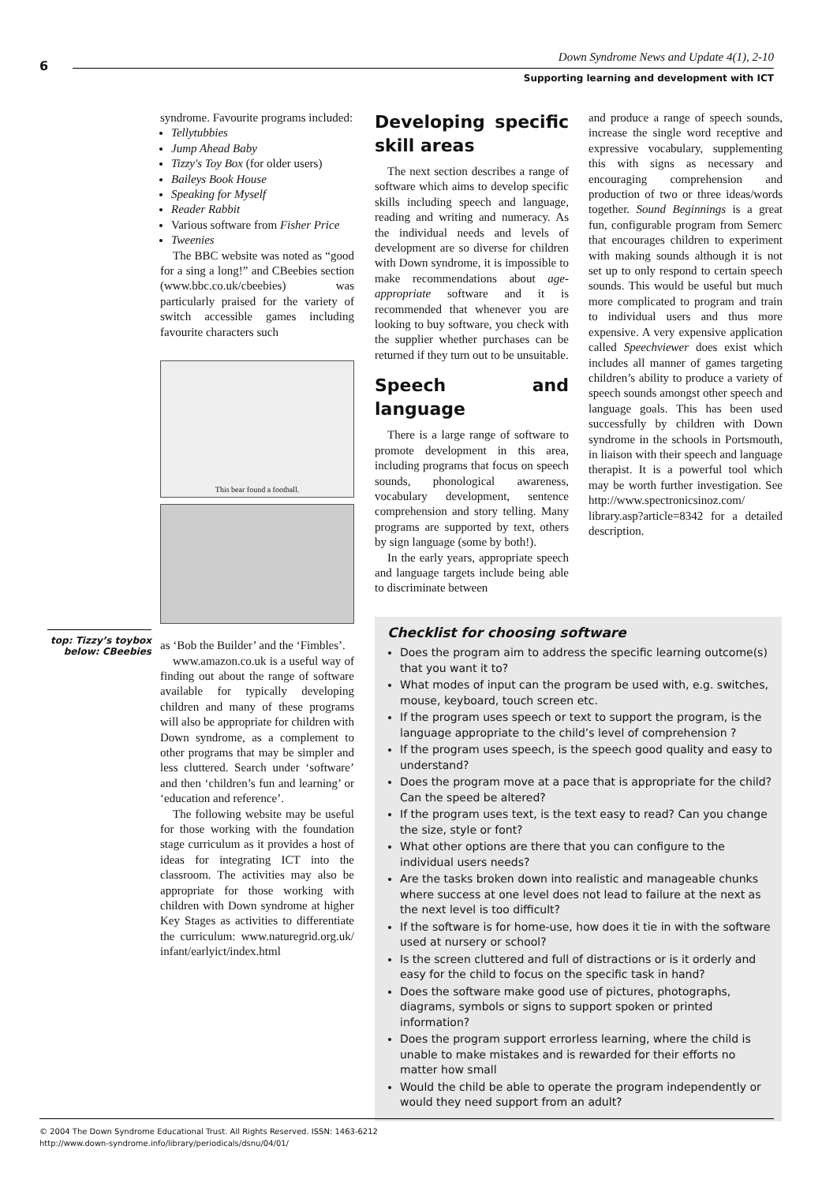6
Down Syndrome News and Update 4(1), 2-10
Supporting learning and development with ICT
syndrome. Favourite programs included:
Tellytubbies
Jump Ahead Baby
Tizzy's Toy Box (for older users)
Baileys Book House
Speaking for Myself
Reader Rabbit
Various software from Fisher Price
Tweenies
The BBC website was noted as “good for a sing a long!” and CBeebies section (www.bbc.co.uk/cbeebies) was particularly praised for the variety of switch accessible games including favourite characters such
This bear found a football.
as ‘Bob the Builder’ and the ‘Fimbles’.
www.amazon.co.uk is a useful way of finding out about the range of software available for typically developing children and many of these programs will also be appropriate for children with Down syndrome, as a complement to other programs that may be simpler and less cluttered. Search under ‘software’ and then ‘children’s fun and learning’ or ‘education and reference’.
The following website may be useful for those working with the foundation stage curriculum as it provides a host of ideas for integrating ICT into the classroom. The activities may also be appropriate for those working with children with Down syndrome at higher Key Stages as activities to differentiate the curriculum: www.naturegrid.org.uk/ infant/earlyict/index.html
top: Tizzy’s toybox
below: CBeebies
Developing specific skill areas
The next section describes a range of software which aims to develop specific skills including speech and language, reading and writing and numeracy. As the individual needs and levels of development are so diverse for children with Down syndrome, it is impossible to make recommendations about age-appropriate software and it is recommended that whenever you are looking to buy software, you check with the supplier whether purchases can be returned if they turn out to be unsuitable.
Speech and language
There is a large range of software to promote development in this area, including programs that focus on speech sounds, phonological awareness, vocabulary development, sentence comprehension and story telling. Many programs are supported by text, others by sign language (some by both!).
In the early years, appropriate speech and language targets include being able to discriminate between
and produce a range of speech sounds, increase the single word receptive and expressive vocabulary, supplementing this with signs as necessary and encouraging comprehension and production of two or three ideas/words together. Sound Beginnings is a great fun, configurable program from Semerc that encourages children to experiment with making sounds although it is not set up to only respond to certain speech sounds. This would be useful but much more complicated to program and train to individual users and thus more expensive. A very expensive application called Speechviewer does exist which includes all manner of games targeting children’s ability to produce a variety of speech sounds amongst other speech and language goals. This has been used successfully by children with Down syndrome in the schools in Portsmouth, in liaison with their speech and language therapist. It is a powerful tool which may be worth further investigation. See http://www.spectronicsinoz.com/ library.asp?article=8342 for a detailed description.
Checklist for choosing software
Does the program aim to address the specific learning outcome(s) that you want it to?
What modes of input can the program be used with, e.g. switches, mouse, keyboard, touch screen etc.
If the program uses speech or text to support the program, is the language appropriate to the child’s level of comprehension ?
If the program uses speech, is the speech good quality and easy to understand?
Does the program move at a pace that is appropriate for the child? Can the speed be altered?
If the program uses text, is the text easy to read? Can you change the size, style or font?
What other options are there that you can configure to the individual users needs?
Are the tasks broken down into realistic and manageable chunks where success at one level does not lead to failure at the next as the next level is too difficult?
If the software is for home-use, how does it tie in with the software used at nursery or school?
Is the screen cluttered and full of distractions or is it orderly and easy for the child to focus on the specific task in hand?
Does the software make good use of pictures, photographs, diagrams, symbols or signs to support spoken or printed information?
Does the program support errorless learning, where the child is unable to make mistakes and is rewarded for their efforts no matter how small
Would the child be able to operate the program independently or would they need support from an adult?
© 2004 The Down Syndrome Educational Trust. All Rights Reserved. ISSN: 1463-6212
http://www.down-syndrome.info/library/periodicals/dsnu/04/01/